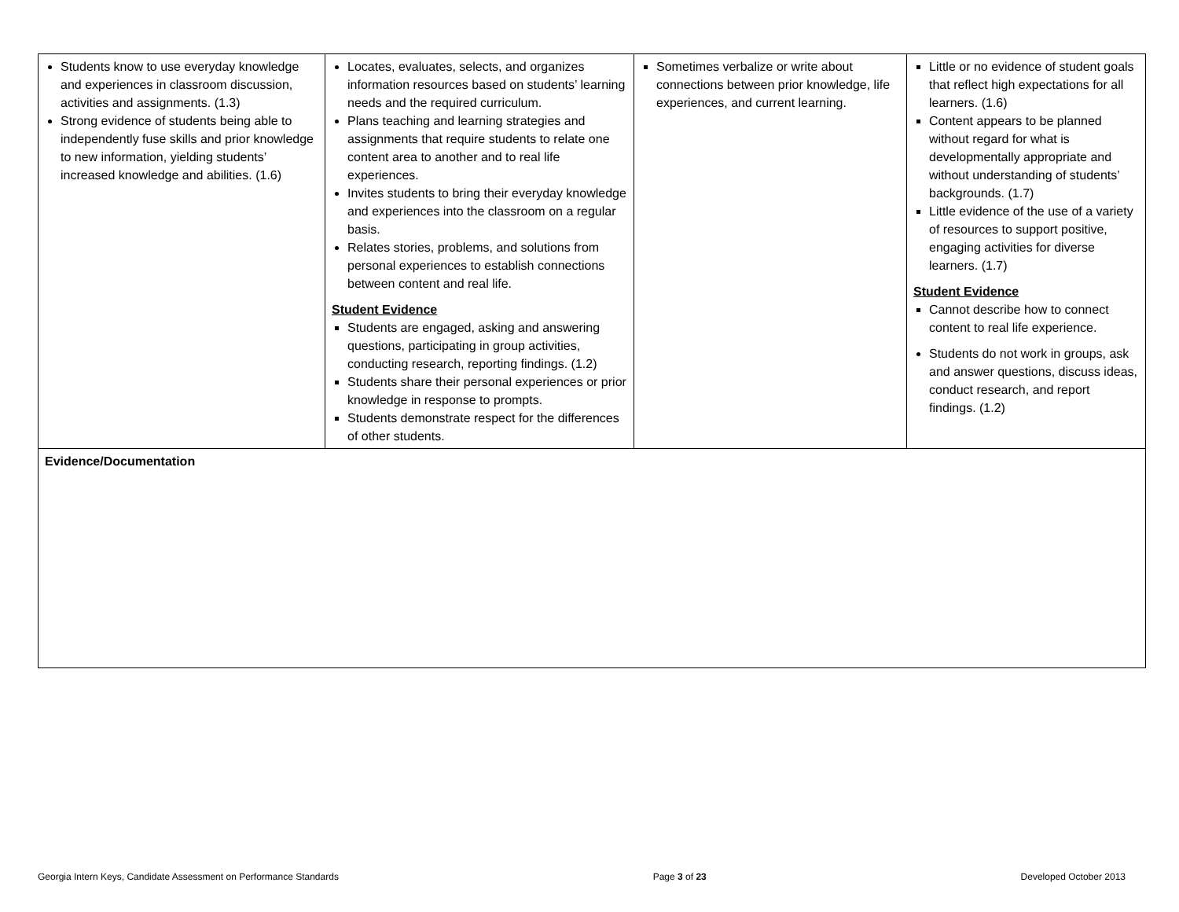| Students know to use everyday knowledge and experiences in classroom discussion, activities and assignments. (1.3) Strong evidence of students being able to independently fuse skills and prior knowledge to new information, yielding students’ increased knowledge and abilities. (1.6) | Locates, evaluates, selects, and organizes information resources based on students’ learning needs and the required curriculum. Plans teaching and learning strategies and assignments that require students to relate one content area to another and to real life experiences. Invites students to bring their everyday knowledge and experiences into the classroom on a regular basis. Relates stories, problems, and solutions from personal experiences to establish connections between content and real life. Student Evidence Students are engaged, asking and answering questions, participating in group activities, conducting research, reporting findings. (1.2) Students share their personal experiences or prior knowledge in response to prompts. Students demonstrate respect for the differences of other students. | Sometimes verbalize or write about connections between prior knowledge, life experiences, and current learning. | Little or no evidence of student goals that reflect high expectations for all learners. (1.6) Content appears to be planned without regard for what is developmentally appropriate and without understanding of students’ backgrounds. (1.7) Little evidence of the use of a variety of resources to support positive, engaging activities for diverse learners. (1.7) Student Evidence Cannot describe how to connect content to real life experience. Students do not work in groups, ask and answer questions, discuss ideas, conduct research, and report findings. (1.2) |
| Evidence/Documentation | | | |
Georgia Intern Keys, Candidate Assessment on Performance Standards Page 3 of 23 Developed October 2013